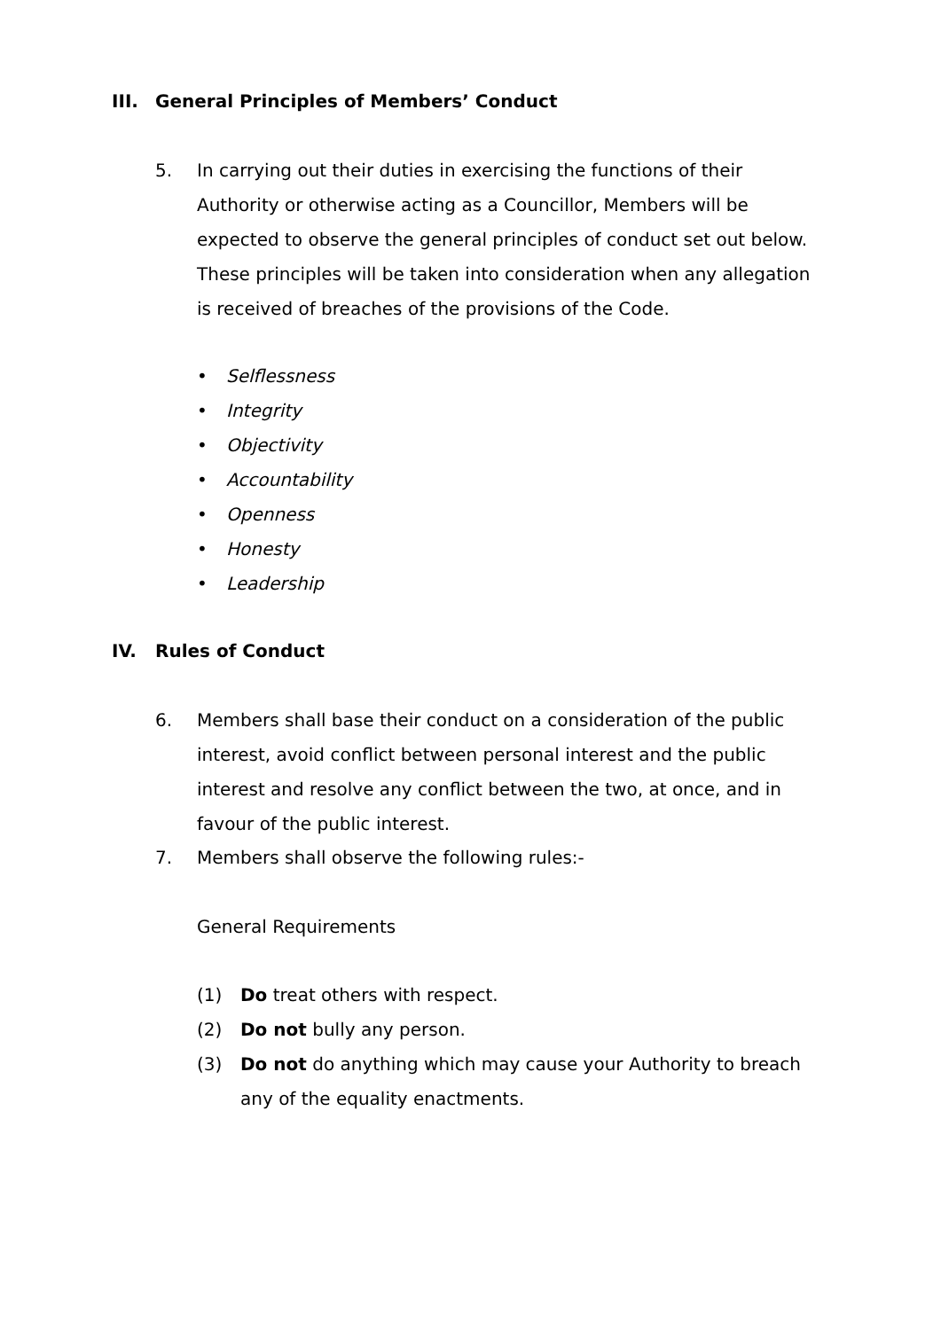III. General Principles of Members’ Conduct
5. In carrying out their duties in exercising the functions of their Authority or otherwise acting as a Councillor, Members will be expected to observe the general principles of conduct set out below. These principles will be taken into consideration when any allegation is received of breaches of the provisions of the Code.
• Selflessness
• Integrity
• Objectivity
• Accountability
• Openness
• Honesty
• Leadership
IV. Rules of Conduct
6. Members shall base their conduct on a consideration of the public interest, avoid conflict between personal interest and the public interest and resolve any conflict between the two, at once, and in favour of the public interest.
7. Members shall observe the following rules:-
General Requirements
(1) Do treat others with respect.
(2) Do not bully any person.
(3) Do not do anything which may cause your Authority to breach any of the equality enactments.